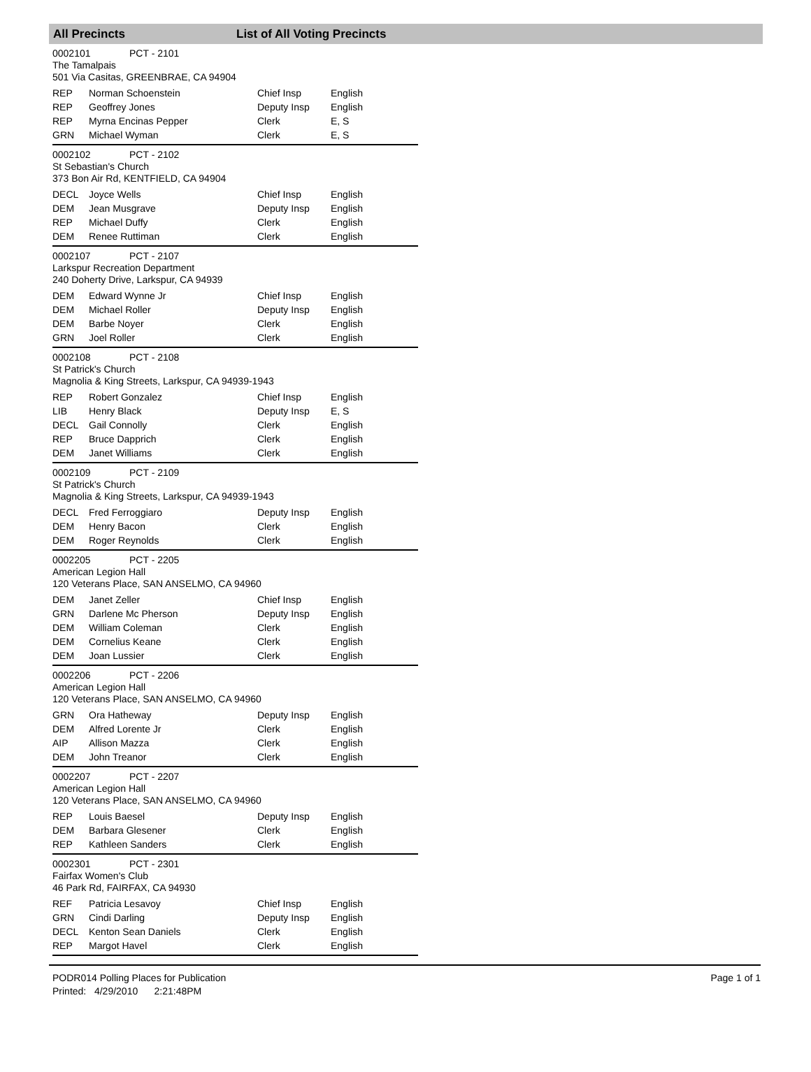All Precincts List of All Voting Precincts
0002101 PCT - 2101
The Tamalpais
501 Via Casitas, GREENBRAE, CA 94904
| REP | Norman Schoenstein | Chief Insp | English |
| REP | Geoffrey Jones | Deputy Insp | English |
| REP | Myrna Encinas Pepper | Clerk | E, S |
| GRN | Michael Wyman | Clerk | E, S |
0002102 PCT - 2102
St Sebastian's Church
373 Bon Air Rd, KENTFIELD, CA 94904
| DECL | Joyce Wells | Chief Insp | English |
| DEM | Jean Musgrave | Deputy Insp | English |
| REP | Michael Duffy | Clerk | English |
| DEM | Renee Ruttiman | Clerk | English |
0002107 PCT - 2107
Larkspur Recreation Department
240 Doherty Drive, Larkspur, CA 94939
| DEM | Edward Wynne Jr | Chief Insp | English |
| DEM | Michael Roller | Deputy Insp | English |
| DEM | Barbe Noyer | Clerk | English |
| GRN | Joel Roller | Clerk | English |
0002108 PCT - 2108
St Patrick's Church
Magnolia & King Streets, Larkspur, CA 94939-1943
| REP | Robert Gonzalez | Chief Insp | English |
| LIB | Henry Black | Deputy Insp | E, S |
| DECL | Gail Connolly | Clerk | English |
| REP | Bruce Dapprich | Clerk | English |
| DEM | Janet Williams | Clerk | English |
0002109 PCT - 2109
St Patrick's Church
Magnolia & King Streets, Larkspur, CA 94939-1943
| DECL | Fred Ferroggiaro | Deputy Insp | English |
| DEM | Henry Bacon | Clerk | English |
| DEM | Roger Reynolds | Clerk | English |
0002205 PCT - 2205
American Legion Hall
120 Veterans Place, SAN ANSELMO, CA 94960
| DEM | Janet Zeller | Chief Insp | English |
| GRN | Darlene Mc Pherson | Deputy Insp | English |
| DEM | William Coleman | Clerk | English |
| DEM | Cornelius Keane | Clerk | English |
| DEM | Joan Lussier | Clerk | English |
0002206 PCT - 2206
American Legion Hall
120 Veterans Place, SAN ANSELMO, CA 94960
| GRN | Ora Hatheway | Deputy Insp | English |
| DEM | Alfred Lorente Jr | Clerk | English |
| AIP | Allison Mazza | Clerk | English |
| DEM | John Treanor | Clerk | English |
0002207 PCT - 2207
American Legion Hall
120 Veterans Place, SAN ANSELMO, CA 94960
| REP | Louis Baesel | Deputy Insp | English |
| DEM | Barbara Glesener | Clerk | English |
| REP | Kathleen Sanders | Clerk | English |
0002301 PCT - 2301
Fairfax Women's Club
46 Park Rd, FAIRFAX, CA 94930
| REF | Patricia Lesavoy | Chief Insp | English |
| GRN | Cindi Darling | Deputy Insp | English |
| DECL | Kenton Sean Daniels | Clerk | English |
| REP | Margot Havel | Clerk | English |
PODR014 Polling Places for Publication
Printed: 4/29/2010 2:21:48PM
Page 1 of 1